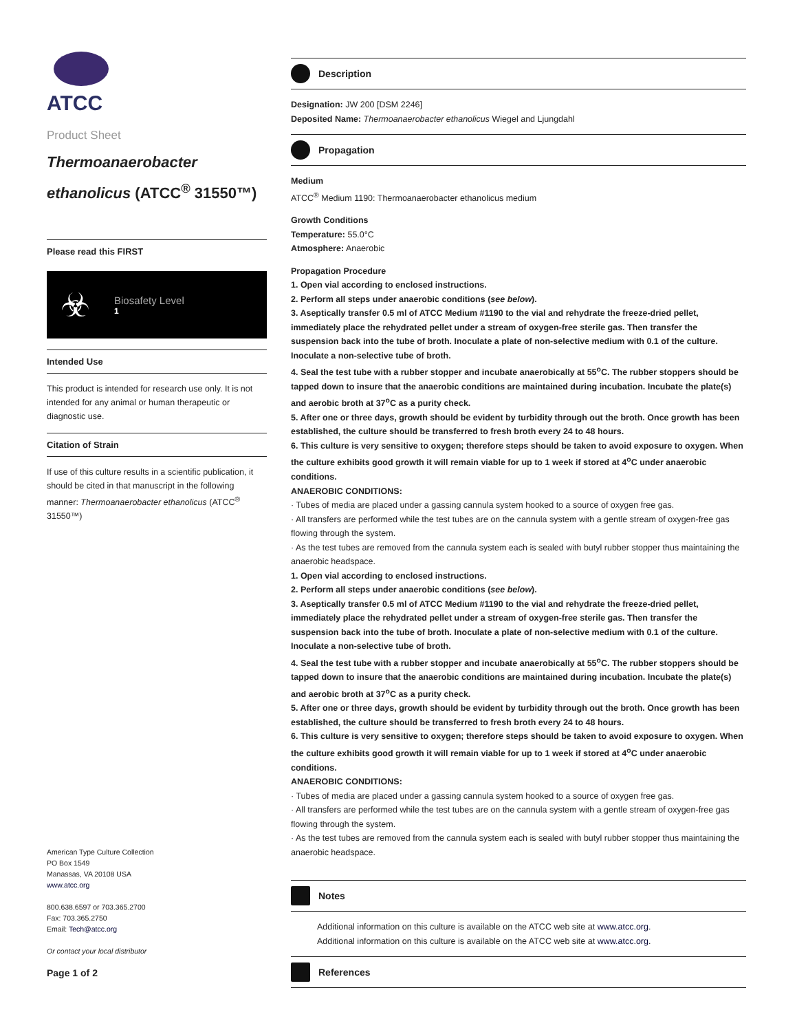ATCC
Product Sheet
Thermoanaerobacter ethanolicus (ATCC<sup>®</sup> 31550™)
Please read this FIRST
☣
Biosafety Level
1
Intended Use
This product is intended for research use only. It is not intended for any animal or human therapeutic or diagnostic use.
Citation of Strain
If use of this culture results in a scientific publication, it should be cited in that manuscript in the following manner: Thermoanaerobacter ethanolicus (ATCC<sup>®</sup> 31550™)
American Type Culture Collection
PO Box 1549
Manassas, VA 20108 USA
www.atcc.org
800.638.6597 or 703.365.2700
Fax: 703.365.2750
Email: Tech@atcc.org
Or contact your local distributor
Page 1 of 2
Description
Designation: JW 200 [DSM 2246]
Deposited Name: Thermoanaerobacter ethanolicus Wiegel and Ljungdahl
Propagation
Medium
ATCC<sup>®</sup> Medium 1190: Thermoanaerobacter ethanolicus medium
Growth Conditions
Temperature: 55.0°C
Atmosphere: Anaerobic
Propagation Procedure
1. Open vial according to enclosed instructions.
2. Perform all steps under anaerobic conditions (see below).
3. Aseptically transfer 0.5 ml of ATCC Medium #1190 to the vial and rehydrate the freeze-dried pellet, immediately place the rehydrated pellet under a stream of oxygen-free sterile gas. Then transfer the suspension back into the tube of broth. Inoculate a plate of non-selective medium with 0.1 of the culture. Inoculate a non-selective tube of broth.
4. Seal the test tube with a rubber stopper and incubate anaerobically at 55<sup>o</sup>C. The rubber stoppers should be tapped down to insure that the anaerobic conditions are maintained during incubation. Incubate the plate(s) and aerobic broth at 37<sup>o</sup>C as a purity check.
5. After one or three days, growth should be evident by turbidity through out the broth. Once growth has been established, the culture should be transferred to fresh broth every 24 to 48 hours.
6. This culture is very sensitive to oxygen; therefore steps should be taken to avoid exposure to oxygen. When the culture exhibits good growth it will remain viable for up to 1 week if stored at 4<sup>o</sup>C under anaerobic conditions.
ANAEROBIC CONDITIONS:
· Tubes of media are placed under a gassing cannula system hooked to a source of oxygen free gas.
· All transfers are performed while the test tubes are on the cannula system with a gentle stream of oxygen-free gas flowing through the system.
· As the test tubes are removed from the cannula system each is sealed with butyl rubber stopper thus maintaining the anaerobic headspace.
1. Open vial according to enclosed instructions.
2. Perform all steps under anaerobic conditions (see below).
3. Aseptically transfer 0.5 ml of ATCC Medium #1190 to the vial and rehydrate the freeze-dried pellet, immediately place the rehydrated pellet under a stream of oxygen-free sterile gas. Then transfer the suspension back into the tube of broth. Inoculate a plate of non-selective medium with 0.1 of the culture. Inoculate a non-selective tube of broth.
4. Seal the test tube with a rubber stopper and incubate anaerobically at 55<sup>o</sup>C. The rubber stoppers should be tapped down to insure that the anaerobic conditions are maintained during incubation. Incubate the plate(s) and aerobic broth at 37<sup>o</sup>C as a purity check.
5. After one or three days, growth should be evident by turbidity through out the broth. Once growth has been established, the culture should be transferred to fresh broth every 24 to 48 hours.
6. This culture is very sensitive to oxygen; therefore steps should be taken to avoid exposure to oxygen. When the culture exhibits good growth it will remain viable for up to 1 week if stored at 4<sup>o</sup>C under anaerobic conditions.
ANAEROBIC CONDITIONS:
· Tubes of media are placed under a gassing cannula system hooked to a source of oxygen free gas.
· All transfers are performed while the test tubes are on the cannula system with a gentle stream of oxygen-free gas flowing through the system.
· As the test tubes are removed from the cannula system each is sealed with butyl rubber stopper thus maintaining the anaerobic headspace.
Notes
Additional information on this culture is available on the ATCC web site at www.atcc.org.
Additional information on this culture is available on the ATCC web site at www.atcc.org.
References